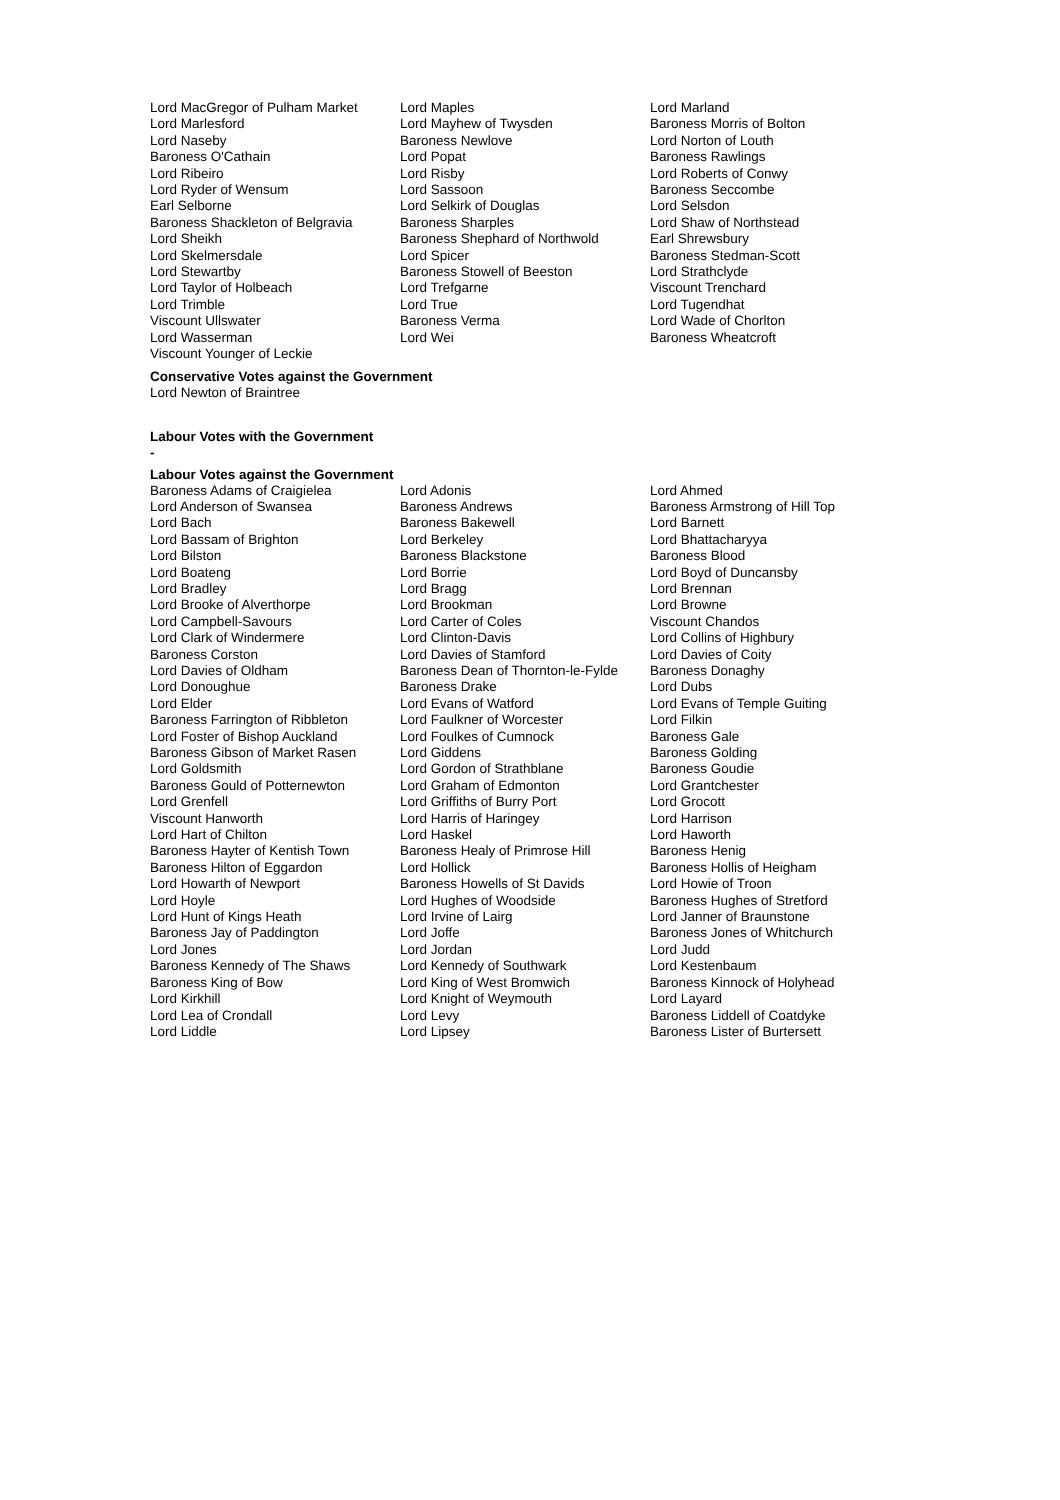| Lord MacGregor of Pulham Market | Lord Maples | Lord Marland |
| Lord Marlesford | Lord Mayhew of Twysden | Baroness Morris of Bolton |
| Lord Naseby | Baroness Newlove | Lord Norton of Louth |
| Baroness O'Cathain | Lord Popat | Baroness Rawlings |
| Lord Ribeiro | Lord Risby | Lord Roberts of Conwy |
| Lord Ryder of Wensum | Lord Sassoon | Baroness Seccombe |
| Earl Selborne | Lord Selkirk of Douglas | Lord Selsdon |
| Baroness Shackleton of Belgravia | Baroness Sharples | Lord Shaw of Northstead |
| Lord Sheikh | Baroness Shephard of Northwold | Earl Shrewsbury |
| Lord Skelmersdale | Lord Spicer | Baroness Stedman-Scott |
| Lord Stewartby | Baroness Stowell of Beeston | Lord Strathclyde |
| Lord Taylor of Holbeach | Lord Trefgarne | Viscount Trenchard |
| Lord Trimble | Lord True | Lord Tugendhat |
| Viscount Ullswater | Baroness Verma | Lord Wade of Chorlton |
| Lord Wasserman | Lord Wei | Baroness Wheatcroft |
| Viscount Younger of Leckie | | |
Conservative Votes against the Government
Lord Newton of Braintree
Labour Votes with the Government
-
Labour Votes against the Government
| Baroness Adams of Craigielea | Lord Adonis | Lord Ahmed |
| Lord Anderson of Swansea | Baroness Andrews | Baroness Armstrong of Hill Top |
| Lord Bach | Baroness Bakewell | Lord Barnett |
| Lord Bassam of Brighton | Lord Berkeley | Lord Bhattacharyya |
| Lord Bilston | Baroness Blackstone | Baroness Blood |
| Lord Boateng | Lord Borrie | Lord Boyd of Duncansby |
| Lord Bradley | Lord Bragg | Lord Brennan |
| Lord Brooke of Alverthorpe | Lord Brookman | Lord Browne |
| Lord Campbell-Savours | Lord Carter of Coles | Viscount Chandos |
| Lord Clark of Windermere | Lord Clinton-Davis | Lord Collins of Highbury |
| Baroness Corston | Lord Davies of Stamford | Lord Davies of Coity |
| Lord Davies of Oldham | Baroness Dean of Thornton-le-Fylde | Baroness Donaghy |
| Lord Donoughue | Baroness Drake | Lord Dubs |
| Lord Elder | Lord Evans of Watford | Lord Evans of Temple Guiting |
| Baroness Farrington of Ribbleton | Lord Faulkner of Worcester | Lord Filkin |
| Lord Foster of Bishop Auckland | Lord Foulkes of Cumnock | Baroness Gale |
| Baroness Gibson of Market Rasen | Lord Giddens | Baroness Golding |
| Lord Goldsmith | Lord Gordon of Strathblane | Baroness Goudie |
| Baroness Gould of Potternewton | Lord Graham of Edmonton | Lord Grantchester |
| Lord Grenfell | Lord Griffiths of Burry Port | Lord Grocott |
| Viscount Hanworth | Lord Harris of Haringey | Lord Harrison |
| Lord Hart of Chilton | Lord Haskel | Lord Haworth |
| Baroness Hayter of Kentish Town | Baroness Healy of Primrose Hill | Baroness Henig |
| Baroness Hilton of Eggardon | Lord Hollick | Baroness Hollis of Heigham |
| Lord Howarth of Newport | Baroness Howells of St Davids | Lord Howie of Troon |
| Lord Hoyle | Lord Hughes of Woodside | Baroness Hughes of Stretford |
| Lord Hunt of Kings Heath | Lord Irvine of Lairg | Lord Janner of Braunstone |
| Baroness Jay of Paddington | Lord Joffe | Baroness Jones of Whitchurch |
| Lord Jones | Lord Jordan | Lord Judd |
| Baroness Kennedy of The Shaws | Lord Kennedy of Southwark | Lord Kestenbaum |
| Baroness King of Bow | Lord King of West Bromwich | Baroness Kinnock of Holyhead |
| Lord Kirkhill | Lord Knight of Weymouth | Lord Layard |
| Lord Lea of Crondall | Lord Levy | Baroness Liddell of Coatdyke |
| Lord Liddle | Lord Lipsey | Baroness Lister of Burtersett |